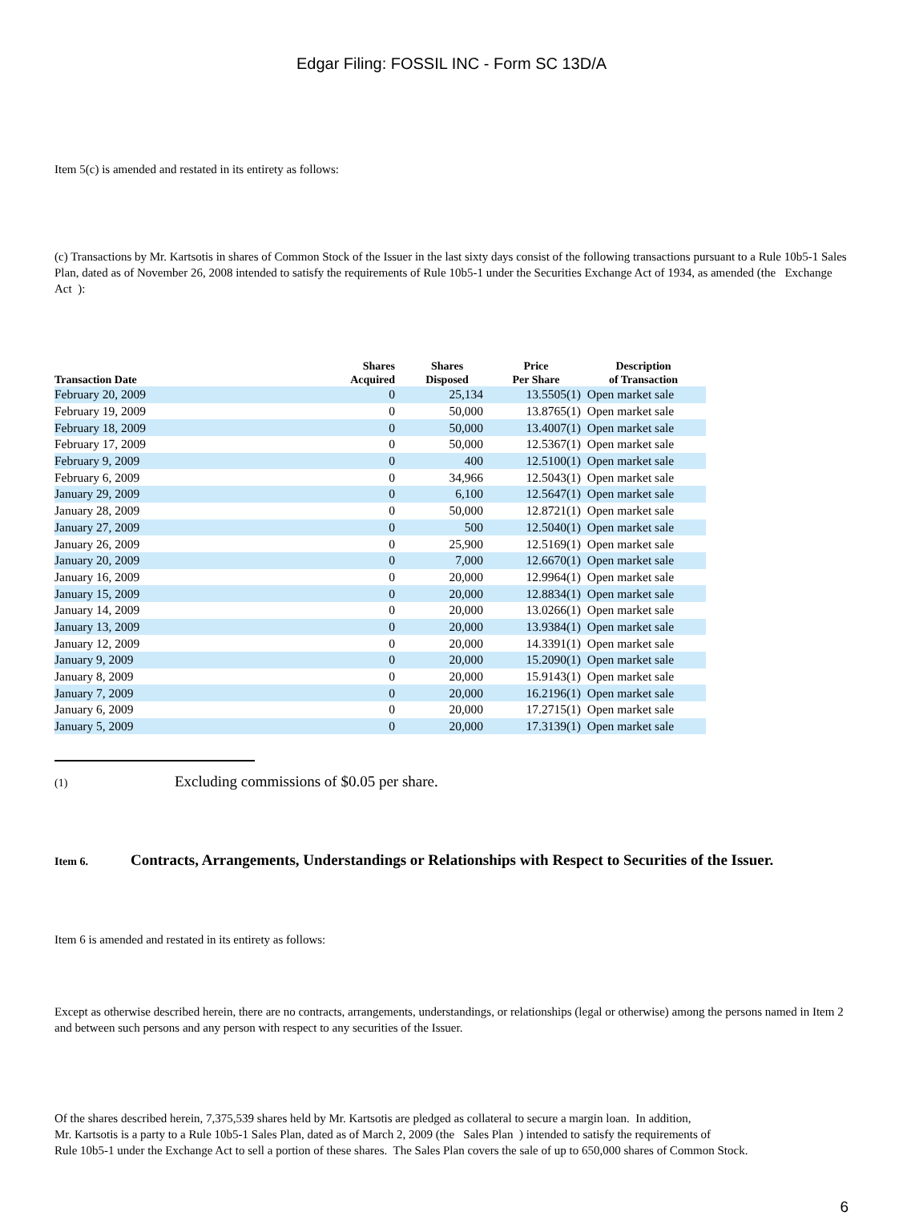Edgar Filing: FOSSIL INC - Form SC 13D/A
Item 5(c) is amended and restated in its entirety as follows:
(c) Transactions by Mr. Kartsotis in shares of Common Stock of the Issuer in the last sixty days consist of the following transactions pursuant to a Rule 10b5-1 Sales Plan, dated as of November 26, 2008 intended to satisfy the requirements of Rule 10b5-1 under the Securities Exchange Act of 1934, as amended (the Exchange Act ):
| Transaction Date | Shares Acquired | Shares Disposed | Price Per Share | Description of Transaction |
| --- | --- | --- | --- | --- |
| February 20, 2009 | 0 | 25,134 | 13.5505(1) | Open market sale |
| February 19, 2009 | 0 | 50,000 | 13.8765(1) | Open market sale |
| February 18, 2009 | 0 | 50,000 | 13.4007(1) | Open market sale |
| February 17, 2009 | 0 | 50,000 | 12.5367(1) | Open market sale |
| February 9, 2009 | 0 | 400 | 12.5100(1) | Open market sale |
| February 6, 2009 | 0 | 34,966 | 12.5043(1) | Open market sale |
| January 29, 2009 | 0 | 6,100 | 12.5647(1) | Open market sale |
| January 28, 2009 | 0 | 50,000 | 12.8721(1) | Open market sale |
| January 27, 2009 | 0 | 500 | 12.5040(1) | Open market sale |
| January 26, 2009 | 0 | 25,900 | 12.5169(1) | Open market sale |
| January 20, 2009 | 0 | 7,000 | 12.6670(1) | Open market sale |
| January 16, 2009 | 0 | 20,000 | 12.9964(1) | Open market sale |
| January 15, 2009 | 0 | 20,000 | 12.8834(1) | Open market sale |
| January 14, 2009 | 0 | 20,000 | 13.0266(1) | Open market sale |
| January 13, 2009 | 0 | 20,000 | 13.9384(1) | Open market sale |
| January 12, 2009 | 0 | 20,000 | 14.3391(1) | Open market sale |
| January 9, 2009 | 0 | 20,000 | 15.2090(1) | Open market sale |
| January 8, 2009 | 0 | 20,000 | 15.9143(1) | Open market sale |
| January 7, 2009 | 0 | 20,000 | 16.2196(1) | Open market sale |
| January 6, 2009 | 0 | 20,000 | 17.2715(1) | Open market sale |
| January 5, 2009 | 0 | 20,000 | 17.3139(1) | Open market sale |
(1) Excluding commissions of $0.05 per share.
Item 6. Contracts, Arrangements, Understandings or Relationships with Respect to Securities of the Issuer.
Item 6 is amended and restated in its entirety as follows:
Except as otherwise described herein, there are no contracts, arrangements, understandings, or relationships (legal or otherwise) among the persons named in Item 2 and between such persons and any person with respect to any securities of the Issuer.
Of the shares described herein, 7,375,539 shares held by Mr. Kartsotis are pledged as collateral to secure a margin loan. In addition,
Mr. Kartsotis is a party to a Rule 10b5-1 Sales Plan, dated as of March 2, 2009 (the Sales Plan ) intended to satisfy the requirements of
Rule 10b5-1 under the Exchange Act to sell a portion of these shares. The Sales Plan covers the sale of up to 650,000 shares of Common Stock.
6